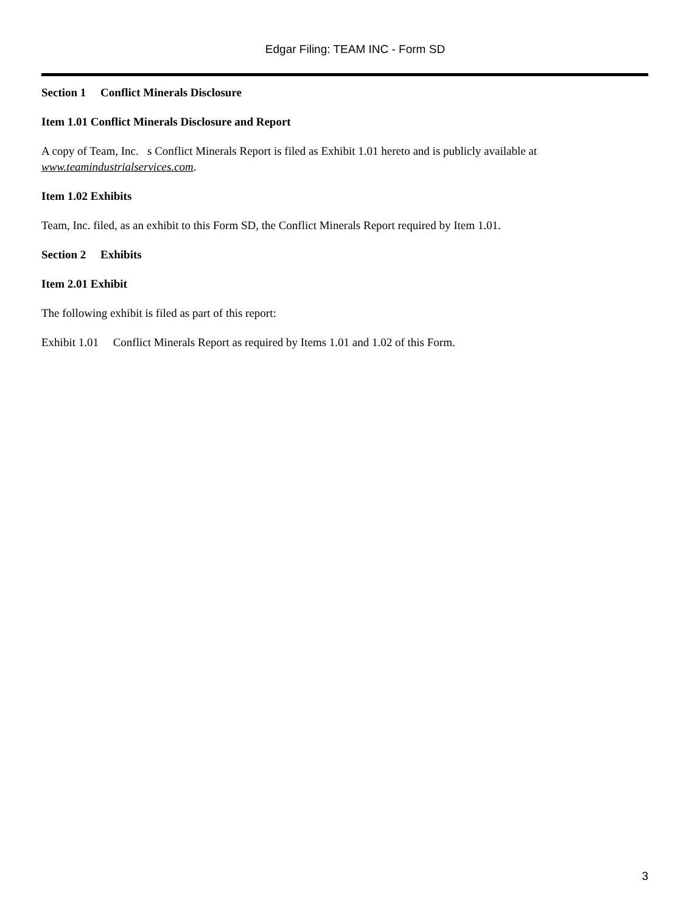Edgar Filing: TEAM INC - Form SD
Section 1 Conflict Minerals Disclosure
Item 1.01 Conflict Minerals Disclosure and Report
A copy of Team, Inc. s Conflict Minerals Report is filed as Exhibit 1.01 hereto and is publicly available at www.teamindustrialservices.com.
Item 1.02 Exhibits
Team, Inc. filed, as an exhibit to this Form SD, the Conflict Minerals Report required by Item 1.01.
Section 2 Exhibits
Item 2.01 Exhibit
The following exhibit is filed as part of this report:
Exhibit 1.01 Conflict Minerals Report as required by Items 1.01 and 1.02 of this Form.
3